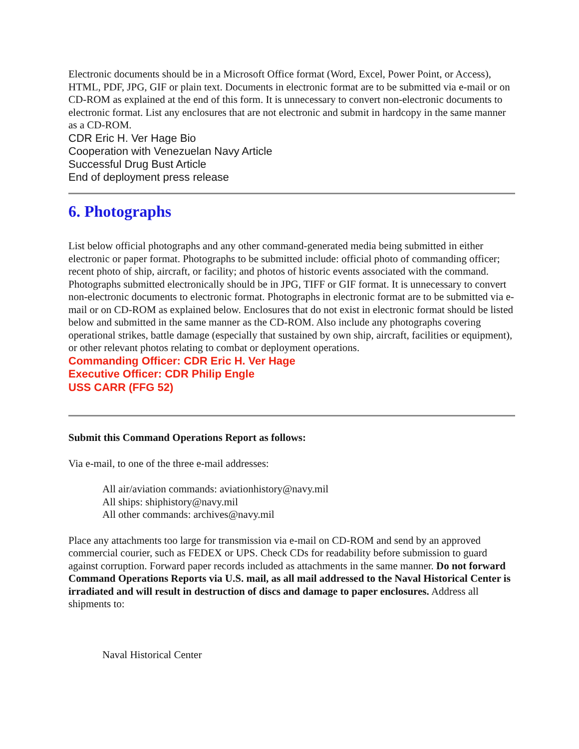Electronic documents should be in a Microsoft Office format (Word, Excel, Power Point, or Access), HTML, PDF, JPG, GIF or plain text. Documents in electronic format are to be submitted via e-mail or on CD-ROM as explained at the end of this form. It is unnecessary to convert non-electronic documents to electronic format. List any enclosures that are not electronic and submit in hardcopy in the same manner as a CD-ROM.
CDR Eric H. Ver Hage Bio
Cooperation with Venezuelan Navy Article
Successful Drug Bust Article
End of deployment press release
6. Photographs
List below official photographs and any other command-generated media being submitted in either electronic or paper format. Photographs to be submitted include: official photo of commanding officer; recent photo of ship, aircraft, or facility; and photos of historic events associated with the command. Photographs submitted electronically should be in JPG, TIFF or GIF format. It is unnecessary to convert non-electronic documents to electronic format. Photographs in electronic format are to be submitted via e-mail or on CD-ROM as explained below. Enclosures that do not exist in electronic format should be listed below and submitted in the same manner as the CD-ROM. Also include any photographs covering operational strikes, battle damage (especially that sustained by own ship, aircraft, facilities or equipment), or other relevant photos relating to combat or deployment operations.
Commanding Officer: CDR Eric H. Ver Hage
Executive Officer: CDR Philip Engle
USS CARR (FFG 52)
Submit this Command Operations Report as follows:
Via e-mail, to one of the three e-mail addresses:
All air/aviation commands: aviationhistory@navy.mil
All ships: shiphistory@navy.mil
All other commands: archives@navy.mil
Place any attachments too large for transmission via e-mail on CD-ROM and send by an approved commercial courier, such as FEDEX or UPS. Check CDs for readability before submission to guard against corruption. Forward paper records included as attachments in the same manner. Do not forward Command Operations Reports via U.S. mail, as all mail addressed to the Naval Historical Center is irradiated and will result in destruction of discs and damage to paper enclosures. Address all shipments to:
Naval Historical Center